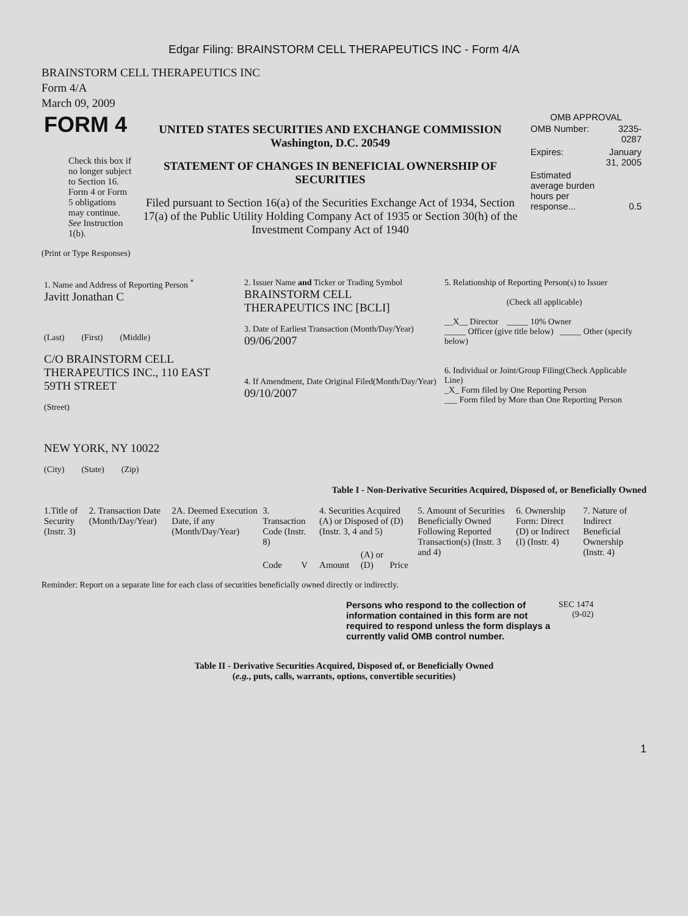Edgar Filing: BRAINSTORM CELL THERAPEUTICS INC - Form 4/A
BRAINSTORM CELL THERAPEUTICS INC
Form 4/A
March 09, 2009
| FORM 4 Check this box if no longer subject to Section 16. Form 4 or Form 5 obligations may continue. See Instruction 1(b). | UNITED STATES SECURITIES AND EXCHANGE COMMISSION Washington, D.C. 20549 STATEMENT OF CHANGES IN BENEFICIAL OWNERSHIP OF SECURITIES Filed pursuant to Section 16(a) of the Securities Exchange Act of 1934, Section 17(a) of the Public Utility Holding Company Act of 1935 or Section 30(h) of the Investment Company Act of 1940 | OMB APPROVAL / OMB Number: / 3235-0287 / / Expires: / January 31, 2005 / / Estimated average burden hours per response... / 0.5 / |
(Print or Type Responses)
| 1. Name and Address of Reporting Person <sup>*</sup> Javitt Jonathan C (Last) (First) (Middle) C/O BRAINSTORM CELL THERAPEUTICS INC., 110 EAST 59TH STREET (Street) NEW YORK, NY 10022 (City) (State) (Zip) | 2. Issuer Name and Ticker or Trading Symbol BRAINSTORM CELL THERAPEUTICS INC [BCLI] 3. Date of Earliest Transaction (Month/Day/Year) 09/06/2007 4. If Amendment, Date Original Filed(Month/Day/Year) 09/10/2007 | 5. Relationship of Reporting Person(s) to Issuer (Check all applicable) __X__ Director _____ 10% Owner _____ Officer (give title below) _____ Other (specify below) 6. Individual or Joint/Group Filing(Check Applicable Line) _X_ Form filed by One Reporting Person ___ Form filed by More than One Reporting Person |
Table I - Non-Derivative Securities Acquired, Disposed of, or Beneficially Owned
| 1.Title of Security (Instr. 3) | 2. Transaction Date (Month/Day/Year) | 2A. Deemed Execution Date, if any (Month/Day/Year) | 3. Transaction Code (Instr. 8) | | 4. Securities Acquired (A) or Disposed of (D) (Instr. 3, 4 and 5) | | | 5. Amount of Securities Beneficially Owned Following Reported Transaction(s) (Instr. 3 and 4) | 6. Ownership Form: Direct (D) or Indirect (I) (Instr. 4) | 7. Nature of Indirect Beneficial Ownership (Instr. 4) |
| | | | Code | V | Amount | (A) or (D) | Price | | | |
Reminder: Report on a separate line for each class of securities beneficially owned directly or indirectly.
| Persons who respond to the collection of information contained in this form are not required to respond unless the form displays a currently valid OMB control number. | SEC 1474 (9-02) |
Table II - Derivative Securities Acquired, Disposed of, or Beneficially Owned
(e.g., puts, calls, warrants, options, convertible securities)
1